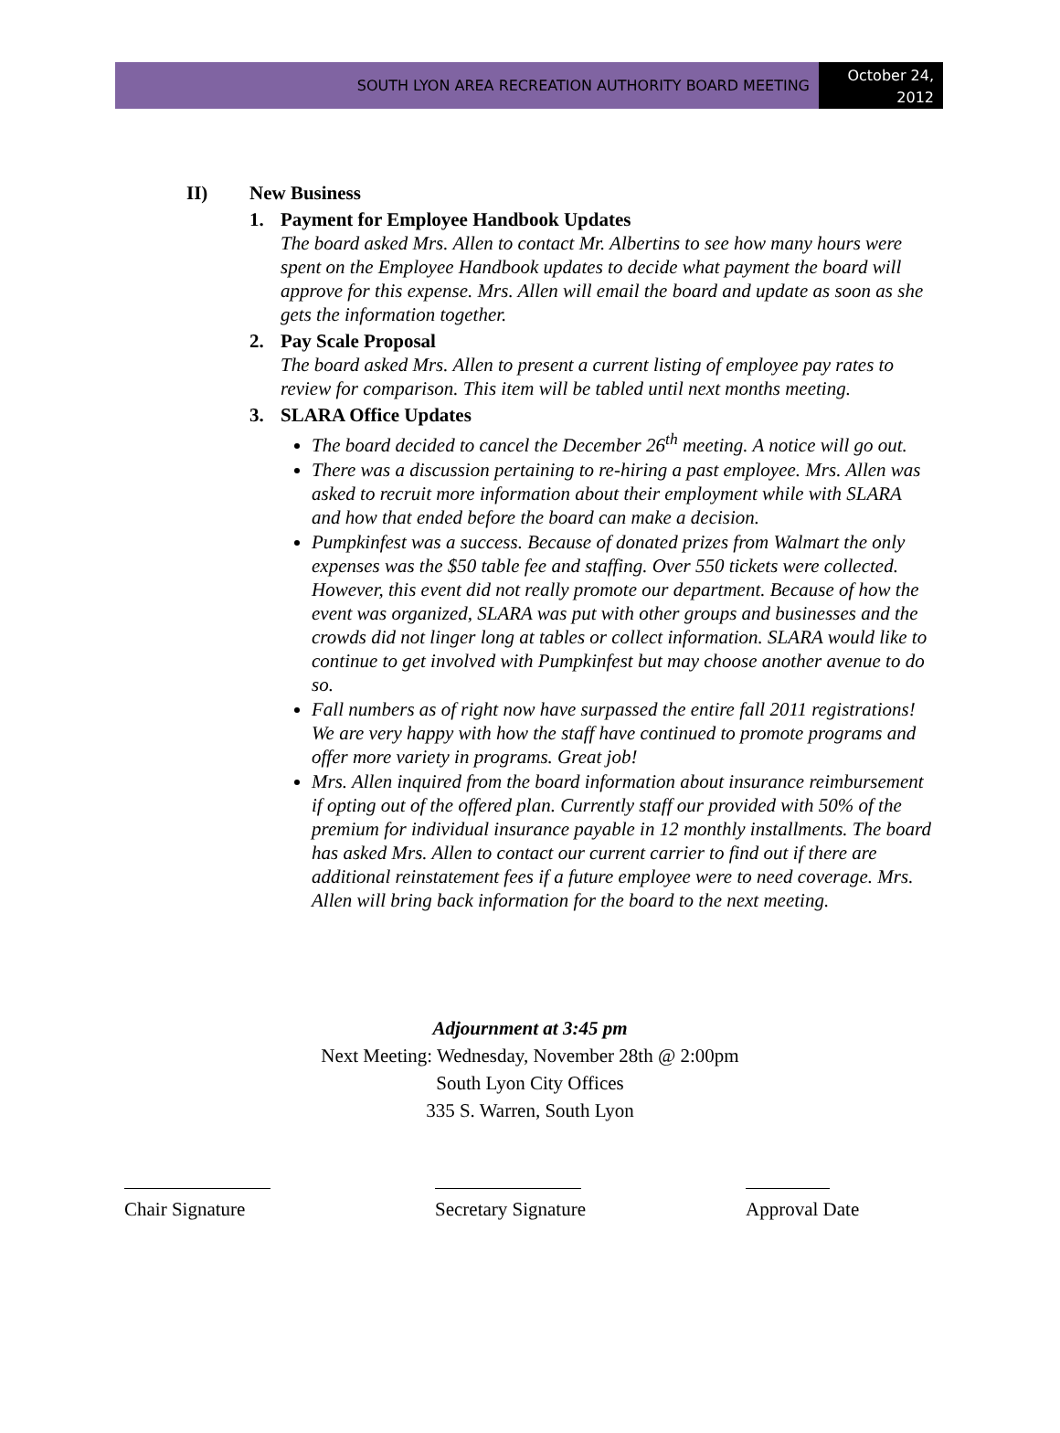SOUTH LYON AREA RECREATION AUTHORITY BOARD MEETING
October 24,
2012
II) New Business
1. Payment for Employee Handbook Updates
The board asked Mrs. Allen to contact Mr. Albertins to see how many hours were spent on the Employee Handbook updates to decide what payment the board will approve for this expense. Mrs. Allen will email the board and update as soon as she gets the information together.
2. Pay Scale Proposal
The board asked Mrs. Allen to present a current listing of employee pay rates to review for comparison. This item will be tabled until next months meeting.
3. SLARA Office Updates
The board decided to cancel the December 26<sup>th</sup> meeting. A notice will go out.
There was a discussion pertaining to re-hiring a past employee. Mrs. Allen was asked to recruit more information about their employment while with SLARA and how that ended before the board can make a decision.
Pumpkinfest was a success. Because of donated prizes from Walmart the only expenses was the $50 table fee and staffing. Over 550 tickets were collected. However, this event did not really promote our department. Because of how the event was organized, SLARA was put with other groups and businesses and the crowds did not linger long at tables or collect information. SLARA would like to continue to get involved with Pumpkinfest but may choose another avenue to do so.
Fall numbers as of right now have surpassed the entire fall 2011 registrations! We are very happy with how the staff have continued to promote programs and offer more variety in programs. Great job!
Mrs. Allen inquired from the board information about insurance reimbursement if opting out of the offered plan. Currently staff our provided with 50% of the premium for individual insurance payable in 12 monthly installments. The board has asked Mrs. Allen to contact our current carrier to find out if there are additional reinstatement fees if a future employee were to need coverage. Mrs. Allen will bring back information for the board to the next meeting.
Adjournment at 3:45 pm
Next Meeting: Wednesday, November 28th @ 2:00pm
South Lyon City Offices
335 S. Warren, South Lyon
Chair Signature Secretary Signature Approval Date